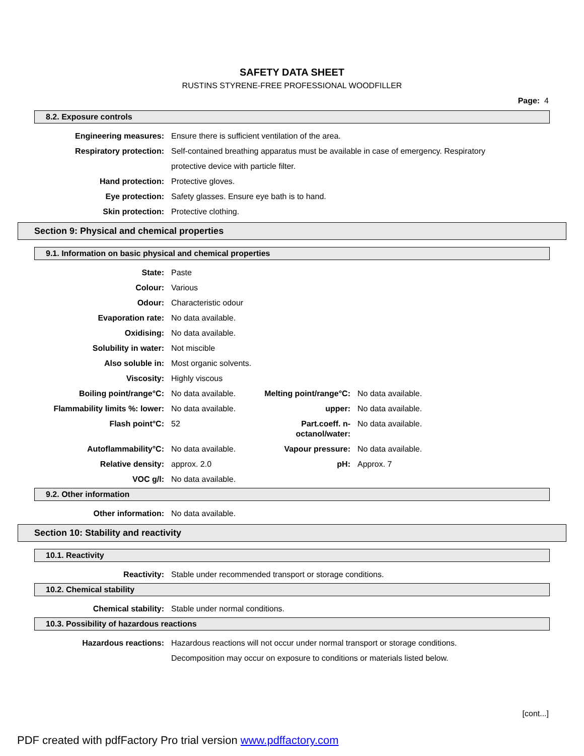SAFETY DATA SHEET
RUSTINS STYRENE-FREE PROFESSIONAL WOODFILLER
Page: 4
8.2. Exposure controls
| Engineering measures: | Ensure there is sufficient ventilation of the area. |
| Respiratory protection: | Self-contained breathing apparatus must be available in case of emergency. Respiratory protective device with particle filter. |
| Hand protection: | Protective gloves. |
| Eye protection: | Safety glasses. Ensure eye bath is to hand. |
| Skin protection: | Protective clothing. |
Section 9: Physical and chemical properties
9.1. Information on basic physical and chemical properties
| State: | Paste | | |
| Colour: | Various | | |
| Odour: | Characteristic odour | | |
| Evaporation rate: | No data available. | | |
| Oxidising: | No data available. | | |
| Solubility in water: | Not miscible | | |
| Also soluble in: | Most organic solvents. | | |
| Viscosity: | Highly viscous | | |
| Boiling point/range°C: | No data available. | Melting point/range°C: | No data available. |
| Flammability limits %: lower: | No data available. | upper: | No data available. |
| Flash point°C: | 52 | Part.coeff. n-octanol/water: | No data available. |
| Autoflammability°C: | No data available. | Vapour pressure: | No data available. |
| Relative density: | approx. 2.0 | pH: | Approx. 7 |
| VOC g/l: | No data available. | | |
9.2. Other information
| Other information: | No data available. |
Section 10: Stability and reactivity
10.1. Reactivity
| Reactivity: | Stable under recommended transport or storage conditions. |
10.2. Chemical stability
| Chemical stability: | Stable under normal conditions. |
10.3. Possibility of hazardous reactions
| Hazardous reactions: | Hazardous reactions will not occur under normal transport or storage conditions. Decomposition may occur on exposure to conditions or materials listed below. |
[cont...]
PDF created with pdfFactory Pro trial version www.pdffactory.com